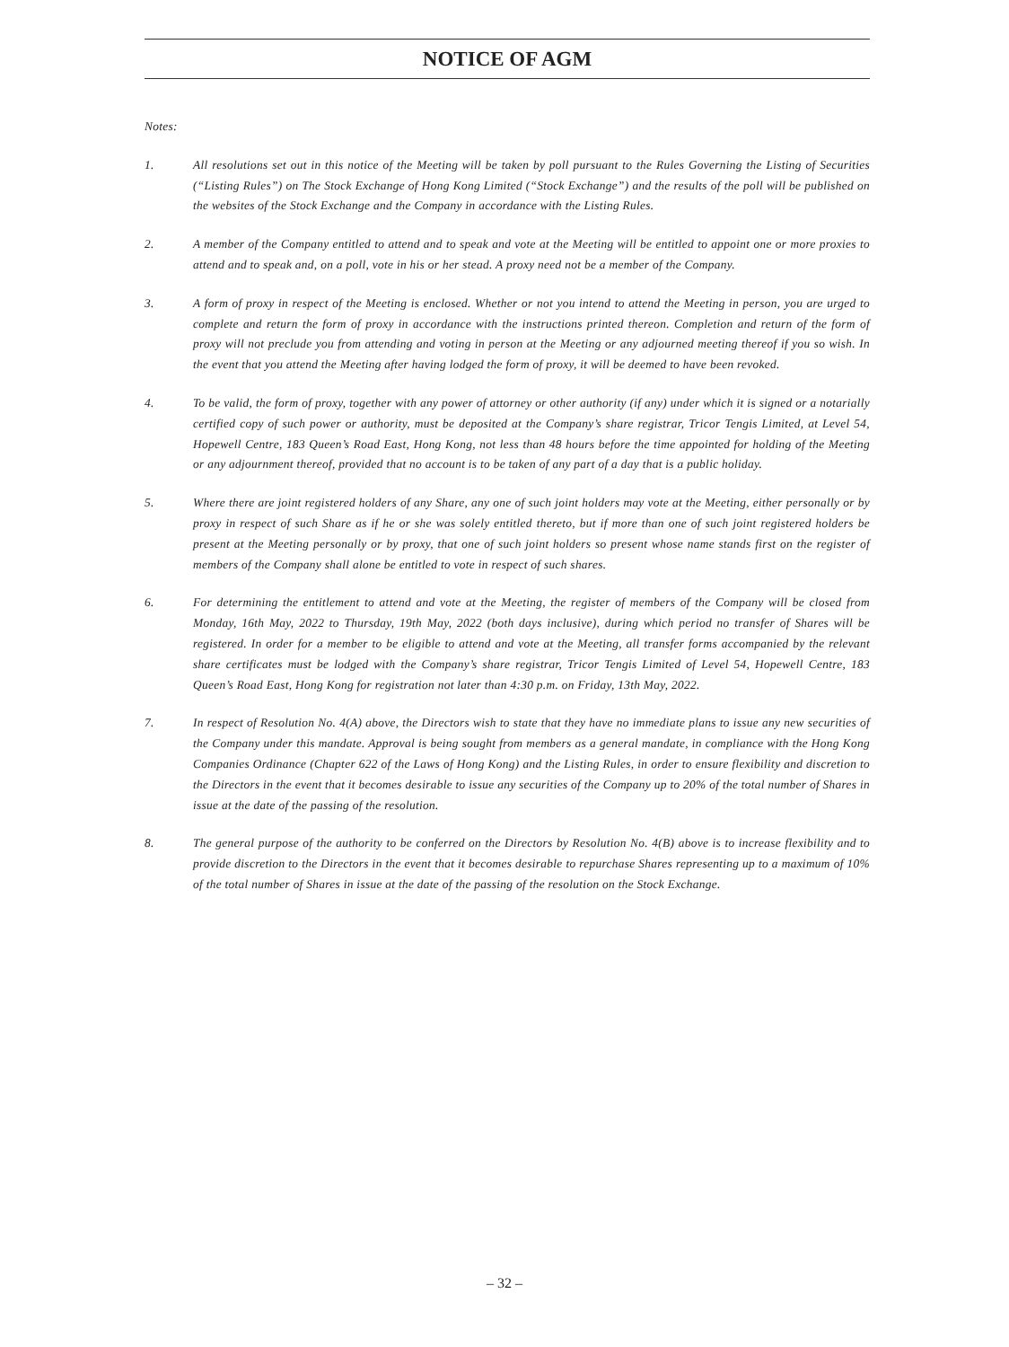NOTICE OF AGM
Notes:
1. All resolutions set out in this notice of the Meeting will be taken by poll pursuant to the Rules Governing the Listing of Securities (“Listing Rules”) on The Stock Exchange of Hong Kong Limited (“Stock Exchange”) and the results of the poll will be published on the websites of the Stock Exchange and the Company in accordance with the Listing Rules.
2. A member of the Company entitled to attend and to speak and vote at the Meeting will be entitled to appoint one or more proxies to attend and to speak and, on a poll, vote in his or her stead. A proxy need not be a member of the Company.
3. A form of proxy in respect of the Meeting is enclosed. Whether or not you intend to attend the Meeting in person, you are urged to complete and return the form of proxy in accordance with the instructions printed thereon. Completion and return of the form of proxy will not preclude you from attending and voting in person at the Meeting or any adjourned meeting thereof if you so wish. In the event that you attend the Meeting after having lodged the form of proxy, it will be deemed to have been revoked.
4. To be valid, the form of proxy, together with any power of attorney or other authority (if any) under which it is signed or a notarially certified copy of such power or authority, must be deposited at the Company’s share registrar, Tricor Tengis Limited, at Level 54, Hopewell Centre, 183 Queen’s Road East, Hong Kong, not less than 48 hours before the time appointed for holding of the Meeting or any adjournment thereof, provided that no account is to be taken of any part of a day that is a public holiday.
5. Where there are joint registered holders of any Share, any one of such joint holders may vote at the Meeting, either personally or by proxy in respect of such Share as if he or she was solely entitled thereto, but if more than one of such joint registered holders be present at the Meeting personally or by proxy, that one of such joint holders so present whose name stands first on the register of members of the Company shall alone be entitled to vote in respect of such shares.
6. For determining the entitlement to attend and vote at the Meeting, the register of members of the Company will be closed from Monday, 16th May, 2022 to Thursday, 19th May, 2022 (both days inclusive), during which period no transfer of Shares will be registered. In order for a member to be eligible to attend and vote at the Meeting, all transfer forms accompanied by the relevant share certificates must be lodged with the Company’s share registrar, Tricor Tengis Limited of Level 54, Hopewell Centre, 183 Queen’s Road East, Hong Kong for registration not later than 4:30 p.m. on Friday, 13th May, 2022.
7. In respect of Resolution No. 4(A) above, the Directors wish to state that they have no immediate plans to issue any new securities of the Company under this mandate. Approval is being sought from members as a general mandate, in compliance with the Hong Kong Companies Ordinance (Chapter 622 of the Laws of Hong Kong) and the Listing Rules, in order to ensure flexibility and discretion to the Directors in the event that it becomes desirable to issue any securities of the Company up to 20% of the total number of Shares in issue at the date of the passing of the resolution.
8. The general purpose of the authority to be conferred on the Directors by Resolution No. 4(B) above is to increase flexibility and to provide discretion to the Directors in the event that it becomes desirable to repurchase Shares representing up to a maximum of 10% of the total number of Shares in issue at the date of the passing of the resolution on the Stock Exchange.
– 32 –